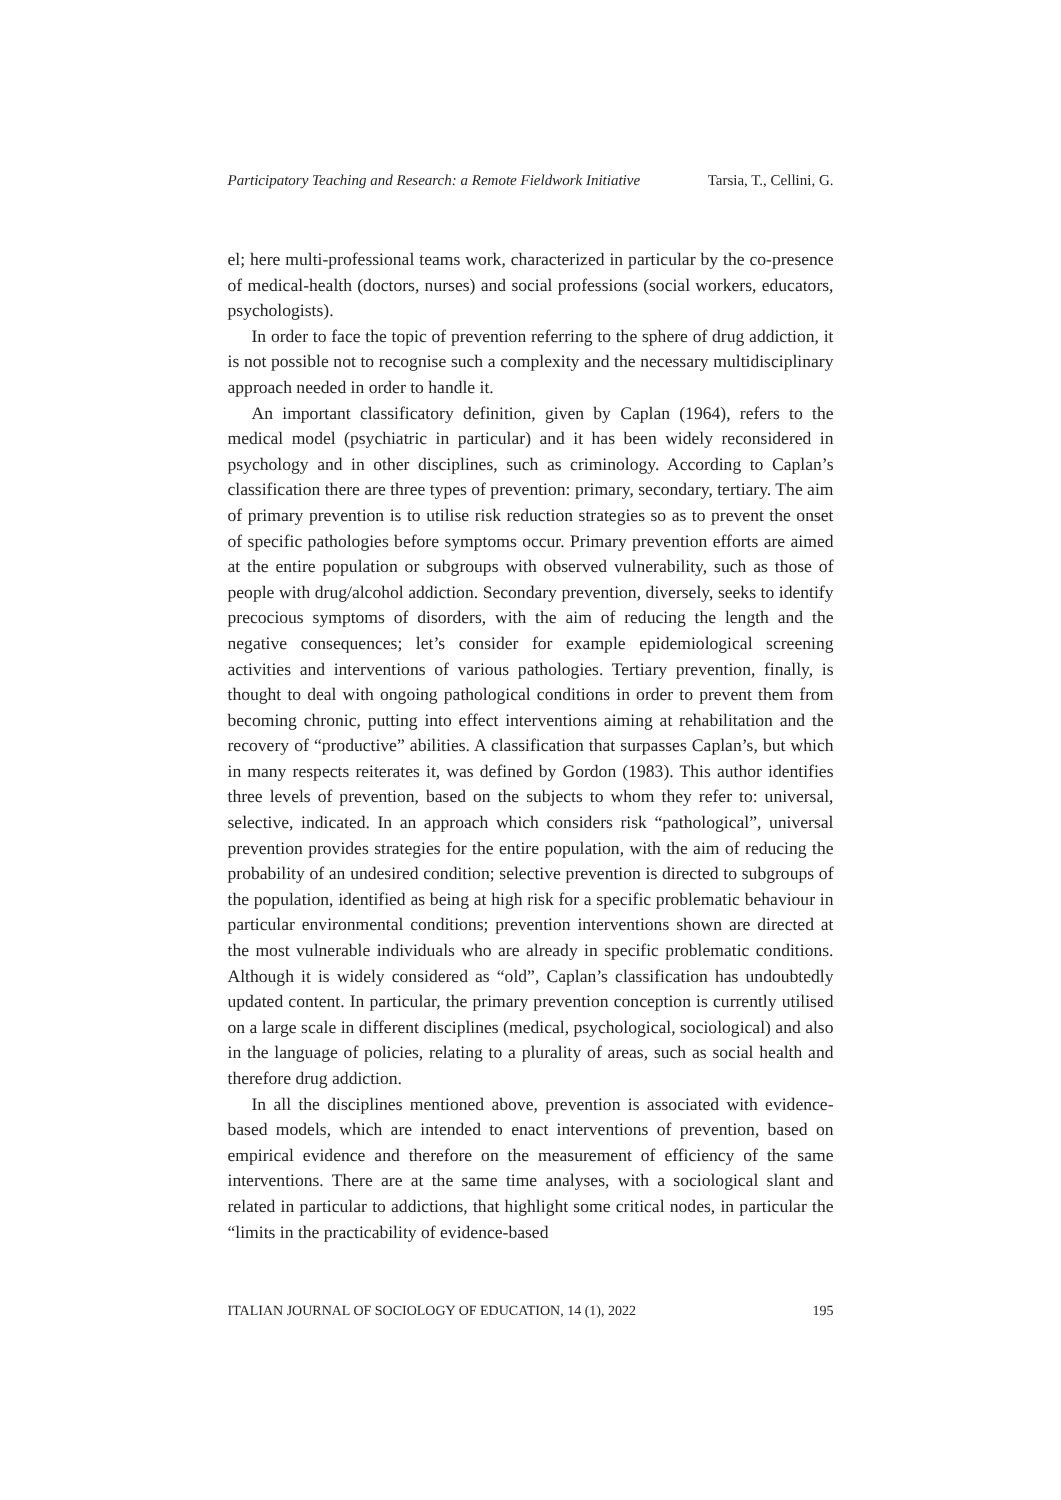Participatory Teaching and Research: a Remote Fieldwork Initiative Tarsia, T., Cellini, G.
el; here multi-professional teams work, characterized in particular by the co-presence of medical-health (doctors, nurses) and social professions (social workers, educators, psychologists).
In order to face the topic of prevention referring to the sphere of drug addiction, it is not possible not to recognise such a complexity and the necessary multidisciplinary approach needed in order to handle it.
An important classificatory definition, given by Caplan (1964), refers to the medical model (psychiatric in particular) and it has been widely reconsidered in psychology and in other disciplines, such as criminology. According to Caplan’s classification there are three types of prevention: primary, secondary, tertiary. The aim of primary prevention is to utilise risk reduction strategies so as to prevent the onset of specific pathologies before symptoms occur. Primary prevention efforts are aimed at the entire population or subgroups with observed vulnerability, such as those of people with drug/alcohol addiction. Secondary prevention, diversely, seeks to identify precocious symptoms of disorders, with the aim of reducing the length and the negative consequences; let’s consider for example epidemiological screening activities and interventions of various pathologies. Tertiary prevention, finally, is thought to deal with ongoing pathological conditions in order to prevent them from becoming chronic, putting into effect interventions aiming at rehabilitation and the recovery of “productive” abilities. A classification that surpasses Caplan’s, but which in many respects reiterates it, was defined by Gordon (1983). This author identifies three levels of prevention, based on the subjects to whom they refer to: universal, selective, indicated. In an approach which considers risk “pathological”, universal prevention provides strategies for the entire population, with the aim of reducing the probability of an undesired condition; selective prevention is directed to subgroups of the population, identified as being at high risk for a specific problematic behaviour in particular environmental conditions; prevention interventions shown are directed at the most vulnerable individuals who are already in specific problematic conditions. Although it is widely considered as “old”, Caplan’s classification has undoubtedly updated content. In particular, the primary prevention conception is currently utilised on a large scale in different disciplines (medical, psychological, sociological) and also in the language of policies, relating to a plurality of areas, such as social health and therefore drug addiction.
In all the disciplines mentioned above, prevention is associated with evidence-based models, which are intended to enact interventions of prevention, based on empirical evidence and therefore on the measurement of efficiency of the same interventions. There are at the same time analyses, with a sociological slant and related in particular to addictions, that highlight some critical nodes, in particular the “limits in the practicability of evidence-based
ITALIAN JOURNAL OF SOCIOLOGY OF EDUCATION, 14 (1), 2022 195